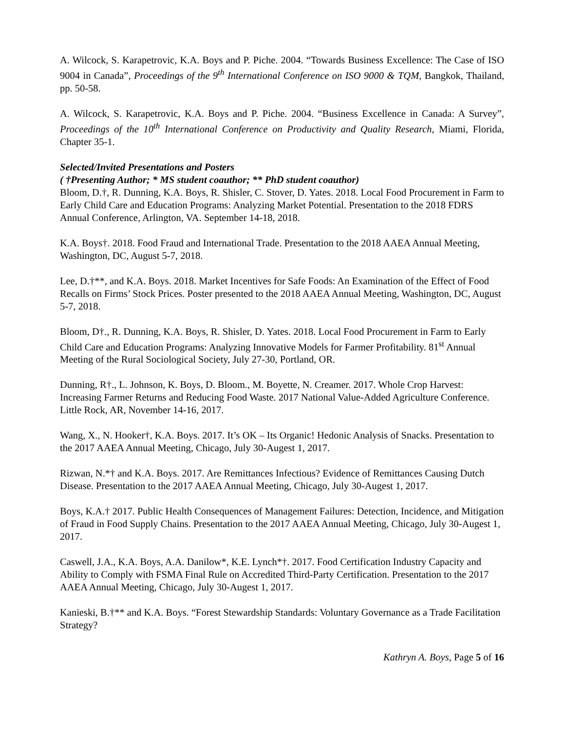A. Wilcock, S. Karapetrovic, K.A. Boys and P. Piche. 2004. “Towards Business Excellence: The Case of ISO 9004 in Canada”, Proceedings of the 9<sup>th</sup> International Conference on ISO 9000 & TQM, Bangkok, Thailand, pp. 50-58.
A. Wilcock, S. Karapetrovic, K.A. Boys and P. Piche. 2004. “Business Excellence in Canada: A Survey”, Proceedings of the 10<sup>th</sup> International Conference on Productivity and Quality Research, Miami, Florida, Chapter 35-1.
Selected/Invited Presentations and Posters
( †Presenting Author; * MS student coauthor; ** PhD student coauthor)
Bloom, D.†, R. Dunning, K.A. Boys, R. Shisler, C. Stover, D. Yates. 2018. Local Food Procurement in Farm to Early Child Care and Education Programs: Analyzing Market Potential. Presentation to the 2018 FDRS Annual Conference, Arlington, VA. September 14-18, 2018.
K.A. Boys†. 2018. Food Fraud and International Trade. Presentation to the 2018 AAEA Annual Meeting, Washington, DC, August 5-7, 2018.
Lee, D.†**, and K.A. Boys. 2018. Market Incentives for Safe Foods: An Examination of the Effect of Food Recalls on Firms’ Stock Prices. Poster presented to the 2018 AAEA Annual Meeting, Washington, DC, August 5-7, 2018.
Bloom, D†., R. Dunning, K.A. Boys, R. Shisler, D. Yates. 2018. Local Food Procurement in Farm to Early Child Care and Education Programs: Analyzing Innovative Models for Farmer Profitability. 81<sup>st</sup> Annual Meeting of the Rural Sociological Society, July 27-30, Portland, OR.
Dunning, R†., L. Johnson, K. Boys, D. Bloom., M. Boyette, N. Creamer. 2017. Whole Crop Harvest: Increasing Farmer Returns and Reducing Food Waste. 2017 National Value-Added Agriculture Conference. Little Rock, AR, November 14-16, 2017.
Wang, X., N. Hooker†, K.A. Boys. 2017. It’s OK – Its Organic! Hedonic Analysis of Snacks. Presentation to the 2017 AAEA Annual Meeting, Chicago, July 30-Augest 1, 2017.
Rizwan, N.*† and K.A. Boys. 2017. Are Remittances Infectious? Evidence of Remittances Causing Dutch Disease. Presentation to the 2017 AAEA Annual Meeting, Chicago, July 30-Augest 1, 2017.
Boys, K.A.† 2017. Public Health Consequences of Management Failures: Detection, Incidence, and Mitigation of Fraud in Food Supply Chains. Presentation to the 2017 AAEA Annual Meeting, Chicago, July 30-Augest 1, 2017.
Caswell, J.A., K.A. Boys, A.A. Danilow*, K.E. Lynch*†. 2017. Food Certification Industry Capacity and Ability to Comply with FSMA Final Rule on Accredited Third-Party Certification. Presentation to the 2017 AAEA Annual Meeting, Chicago, July 30-Augest 1, 2017.
Kanieski, B.†** and K.A. Boys. “Forest Stewardship Standards: Voluntary Governance as a Trade Facilitation Strategy?
Kathryn A. Boys, Page 5 of 16